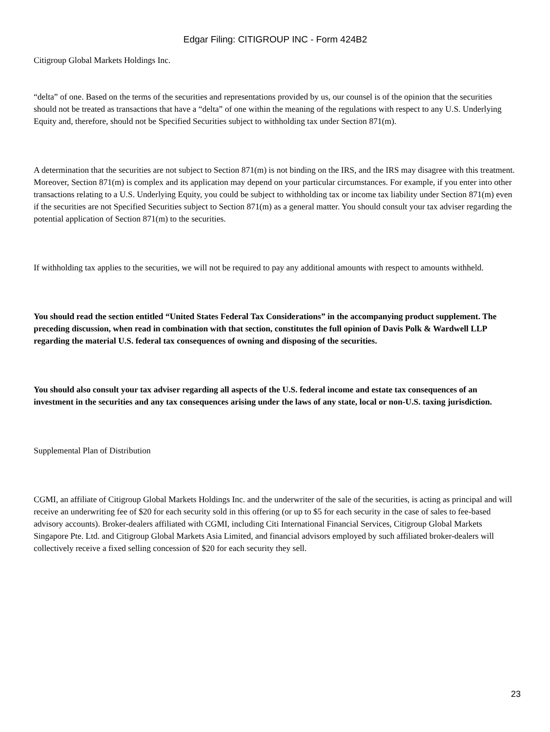Edgar Filing: CITIGROUP INC - Form 424B2
Citigroup Global Markets Holdings Inc.
“delta” of one. Based on the terms of the securities and representations provided by us, our counsel is of the opinion that the securities should not be treated as transactions that have a “delta” of one within the meaning of the regulations with respect to any U.S. Underlying Equity and, therefore, should not be Specified Securities subject to withholding tax under Section 871(m).
A determination that the securities are not subject to Section 871(m) is not binding on the IRS, and the IRS may disagree with this treatment. Moreover, Section 871(m) is complex and its application may depend on your particular circumstances. For example, if you enter into other transactions relating to a U.S. Underlying Equity, you could be subject to withholding tax or income tax liability under Section 871(m) even if the securities are not Specified Securities subject to Section 871(m) as a general matter. You should consult your tax adviser regarding the potential application of Section 871(m) to the securities.
If withholding tax applies to the securities, we will not be required to pay any additional amounts with respect to amounts withheld.
You should read the section entitled “United States Federal Tax Considerations” in the accompanying product supplement. The preceding discussion, when read in combination with that section, constitutes the full opinion of Davis Polk & Wardwell LLP regarding the material U.S. federal tax consequences of owning and disposing of the securities.
You should also consult your tax adviser regarding all aspects of the U.S. federal income and estate tax consequences of an investment in the securities and any tax consequences arising under the laws of any state, local or non-U.S. taxing jurisdiction.
Supplemental Plan of Distribution
CGMI, an affiliate of Citigroup Global Markets Holdings Inc. and the underwriter of the sale of the securities, is acting as principal and will receive an underwriting fee of $20 for each security sold in this offering (or up to $5 for each security in the case of sales to fee-based advisory accounts). Broker-dealers affiliated with CGMI, including Citi International Financial Services, Citigroup Global Markets Singapore Pte. Ltd. and Citigroup Global Markets Asia Limited, and financial advisors employed by such affiliated broker-dealers will collectively receive a fixed selling concession of $20 for each security they sell.
23